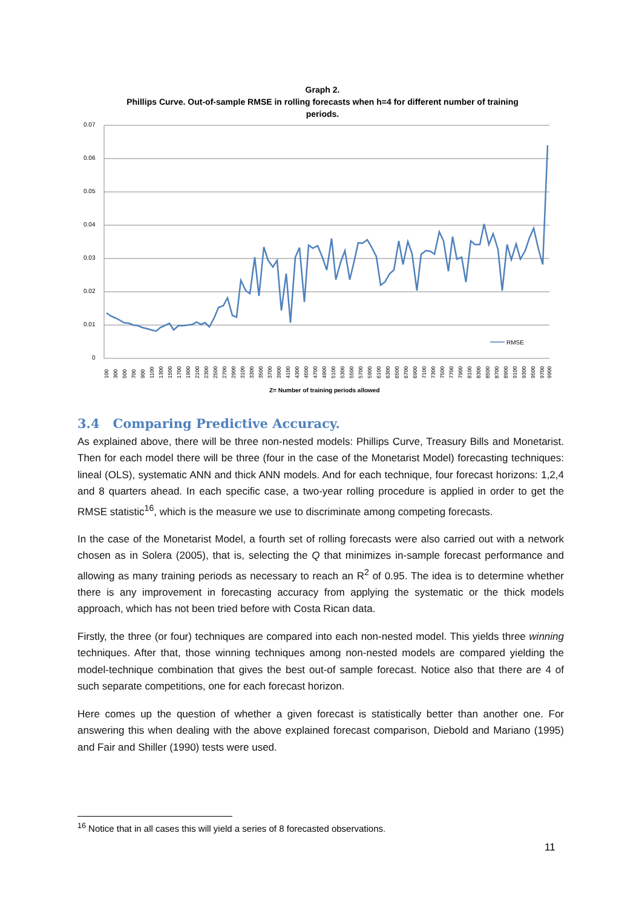Graph 2.
Phillips Curve. Out-of-sample RMSE in rolling forecasts when h=4 for different number of training periods.
0.07
0.06
0.05
0.04
0.03
0.02
0.01
0
RMSE
Z= Number of training periods allowed
100
300
500
700
900
1100
1300
1500
1700
1900
2100
2300
2500
2700
2900
3100
3300
3500
3700
3900
4100
4300
4500
4700
4900
5100
5300
5500
5700
5900
6100
6300
6500
6700
6900
7100
7300
7500
7700
7900
8100
8300
8500
8700
8900
9100
9300
9500
9700
9900
3.4 Comparing Predictive Accuracy.
As explained above, there will be three non-nested models: Phillips Curve, Treasury Bills and Monetarist. Then for each model there will be three (four in the case of the Monetarist Model) forecasting techniques: lineal (OLS), systematic ANN and thick ANN models. And for each technique, four forecast horizons: 1,2,4 and 8 quarters ahead. In each specific case, a two-year rolling procedure is applied in order to get the RMSE statistic<sup>16</sup>, which is the measure we use to discriminate among competing forecasts.
In the case of the Monetarist Model, a fourth set of rolling forecasts were also carried out with a network chosen as in Solera (2005), that is, selecting the Q that minimizes in-sample forecast performance and allowing as many training periods as necessary to reach an R<sup>2</sup> of 0.95. The idea is to determine whether there is any improvement in forecasting accuracy from applying the systematic or the thick models approach, which has not been tried before with Costa Rican data.
Firstly, the three (or four) techniques are compared into each non-nested model. This yields three winning techniques. After that, those winning techniques among non-nested models are compared yielding the model-technique combination that gives the best out-of sample forecast. Notice also that there are 4 of such separate competitions, one for each forecast horizon.
Here comes up the question of whether a given forecast is statistically better than another one. For answering this when dealing with the above explained forecast comparison, Diebold and Mariano (1995) and Fair and Shiller (1990) tests were used.
<sup>16</sup> Notice that in all cases this will yield a series of 8 forecasted observations.
11